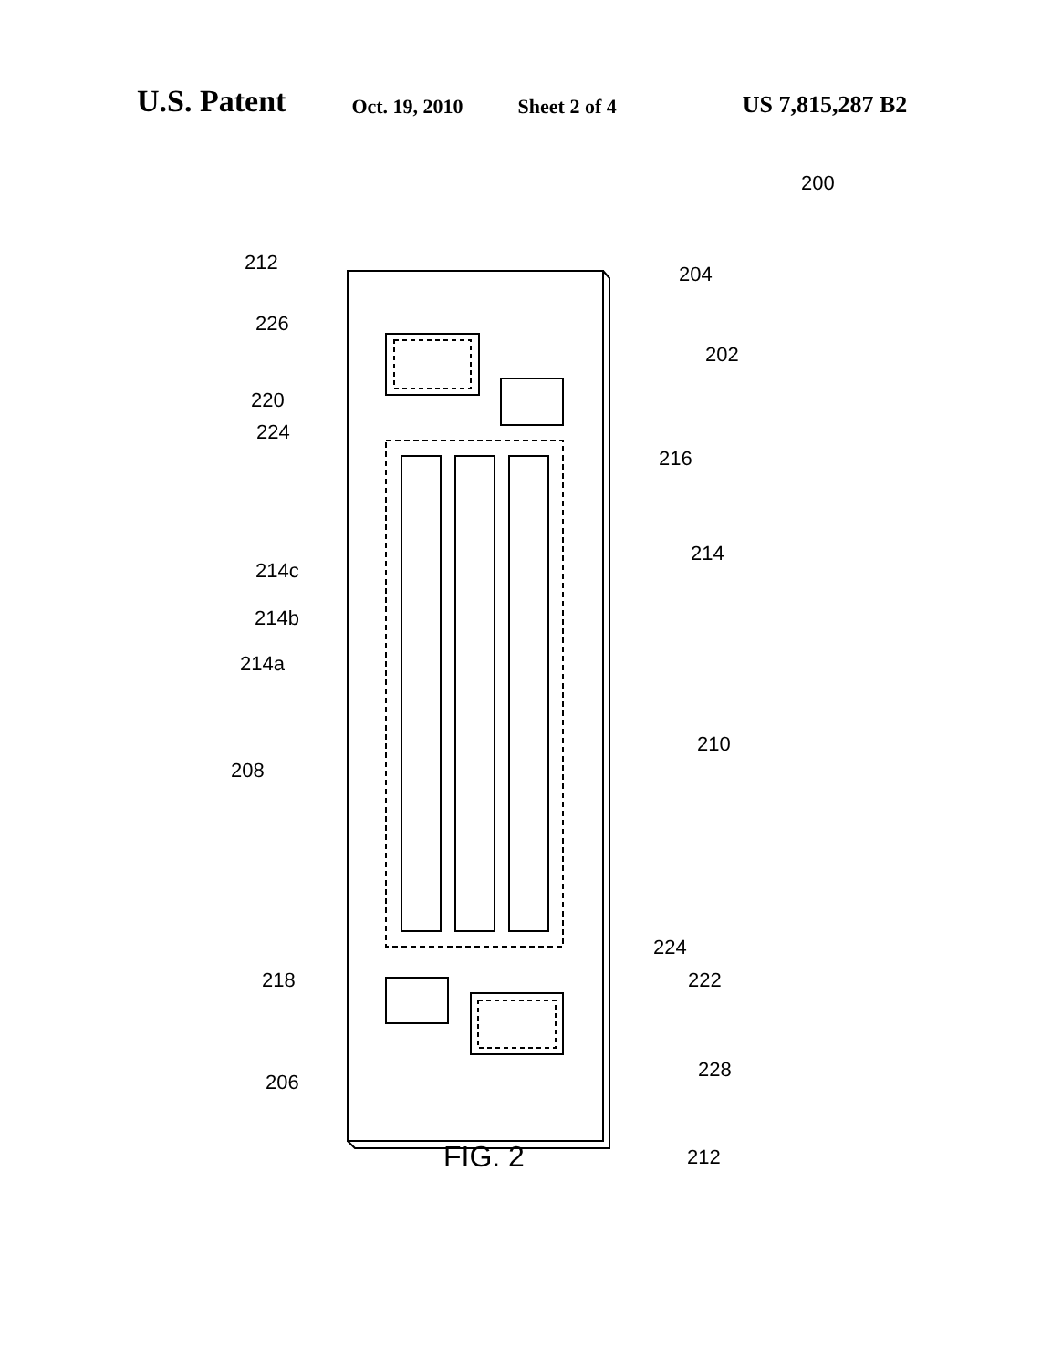U.S. Patent
Oct. 19, 2010 Sheet 2 of 4
US 7,815,287 B2
200
212 204
226
202
220
224
216
214
214c
214b
214a
210
208
224
218 222
228
206
212
FIG. 2